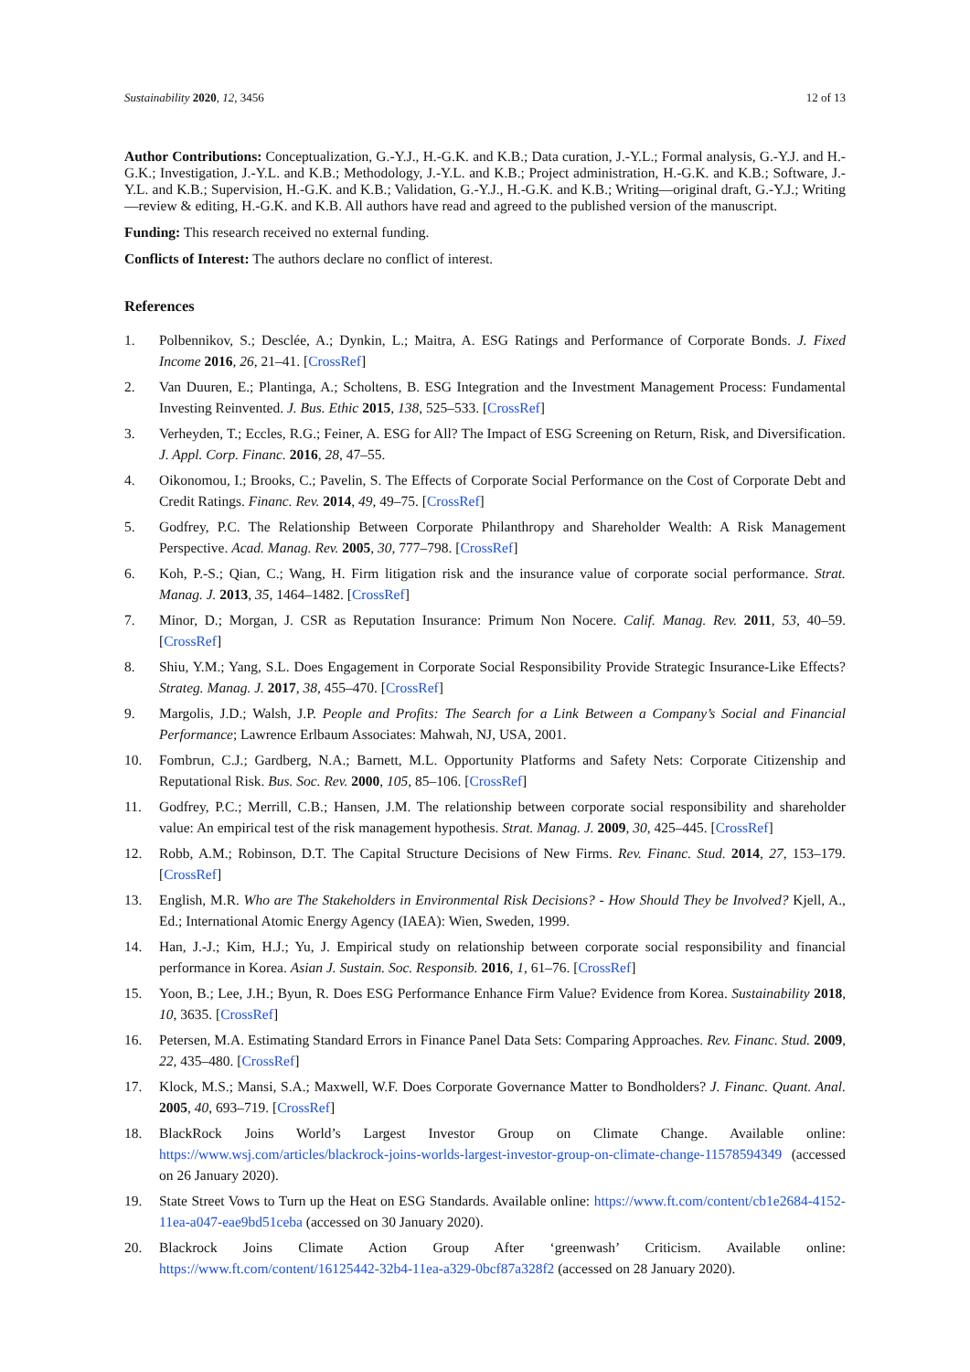Sustainability 2020, 12, 3456 12 of 13
Author Contributions: Conceptualization, G.-Y.J., H.-G.K. and K.B.; Data curation, J.-Y.L.; Formal analysis, G.-Y.J. and H.-G.K.; Investigation, J.-Y.L. and K.B.; Methodology, J.-Y.L. and K.B.; Project administration, H.-G.K. and K.B.; Software, J.-Y.L. and K.B.; Supervision, H.-G.K. and K.B.; Validation, G.-Y.J., H.-G.K. and K.B.; Writing—original draft, G.-Y.J.; Writing—review & editing, H.-G.K. and K.B. All authors have read and agreed to the published version of the manuscript.
Funding: This research received no external funding.
Conflicts of Interest: The authors declare no conflict of interest.
References
1. Polbennikov, S.; Desclée, A.; Dynkin, L.; Maitra, A. ESG Ratings and Performance of Corporate Bonds. J. Fixed Income 2016, 26, 21–41. [CrossRef]
2. Van Duuren, E.; Plantinga, A.; Scholtens, B. ESG Integration and the Investment Management Process: Fundamental Investing Reinvented. J. Bus. Ethic 2015, 138, 525–533. [CrossRef]
3. Verheyden, T.; Eccles, R.G.; Feiner, A. ESG for All? The Impact of ESG Screening on Return, Risk, and Diversification. J. Appl. Corp. Financ. 2016, 28, 47–55.
4. Oikonomou, I.; Brooks, C.; Pavelin, S. The Effects of Corporate Social Performance on the Cost of Corporate Debt and Credit Ratings. Financ. Rev. 2014, 49, 49–75. [CrossRef]
5. Godfrey, P.C. The Relationship Between Corporate Philanthropy and Shareholder Wealth: A Risk Management Perspective. Acad. Manag. Rev. 2005, 30, 777–798. [CrossRef]
6. Koh, P.-S.; Qian, C.; Wang, H. Firm litigation risk and the insurance value of corporate social performance. Strat. Manag. J. 2013, 35, 1464–1482. [CrossRef]
7. Minor, D.; Morgan, J. CSR as Reputation Insurance: Primum Non Nocere. Calif. Manag. Rev. 2011, 53, 40–59. [CrossRef]
8. Shiu, Y.M.; Yang, S.L. Does Engagement in Corporate Social Responsibility Provide Strategic Insurance-Like Effects? Strateg. Manag. J. 2017, 38, 455–470. [CrossRef]
9. Margolis, J.D.; Walsh, J.P. People and Profits: The Search for a Link Between a Company’s Social and Financial Performance; Lawrence Erlbaum Associates: Mahwah, NJ, USA, 2001.
10. Fombrun, C.J.; Gardberg, N.A.; Barnett, M.L. Opportunity Platforms and Safety Nets: Corporate Citizenship and Reputational Risk. Bus. Soc. Rev. 2000, 105, 85–106. [CrossRef]
11. Godfrey, P.C.; Merrill, C.B.; Hansen, J.M. The relationship between corporate social responsibility and shareholder value: An empirical test of the risk management hypothesis. Strat. Manag. J. 2009, 30, 425–445. [CrossRef]
12. Robb, A.M.; Robinson, D.T. The Capital Structure Decisions of New Firms. Rev. Financ. Stud. 2014, 27, 153–179. [CrossRef]
13. English, M.R. Who are The Stakeholders in Environmental Risk Decisions? - How Should They be Involved? Kjell, A., Ed.; International Atomic Energy Agency (IAEA): Wien, Sweden, 1999.
14. Han, J.-J.; Kim, H.J.; Yu, J. Empirical study on relationship between corporate social responsibility and financial performance in Korea. Asian J. Sustain. Soc. Responsib. 2016, 1, 61–76. [CrossRef]
15. Yoon, B.; Lee, J.H.; Byun, R. Does ESG Performance Enhance Firm Value? Evidence from Korea. Sustainability 2018, 10, 3635. [CrossRef]
16. Petersen, M.A. Estimating Standard Errors in Finance Panel Data Sets: Comparing Approaches. Rev. Financ. Stud. 2009, 22, 435–480. [CrossRef]
17. Klock, M.S.; Mansi, S.A.; Maxwell, W.F. Does Corporate Governance Matter to Bondholders? J. Financ. Quant. Anal. 2005, 40, 693–719. [CrossRef]
18. BlackRock Joins World’s Largest Investor Group on Climate Change. Available online: https://www.wsj.com/articles/blackrock-joins-worlds-largest-investor-group-on-climate-change-11578594349 (accessed on 26 January 2020).
19. State Street Vows to Turn up the Heat on ESG Standards. Available online: https://www.ft.com/content/cb1e2684-4152-11ea-a047-eae9bd51ceba (accessed on 30 January 2020).
20. Blackrock Joins Climate Action Group After ‘greenwash’ Criticism. Available online: https://www.ft.com/content/16125442-32b4-11ea-a329-0bcf87a328f2 (accessed on 28 January 2020).